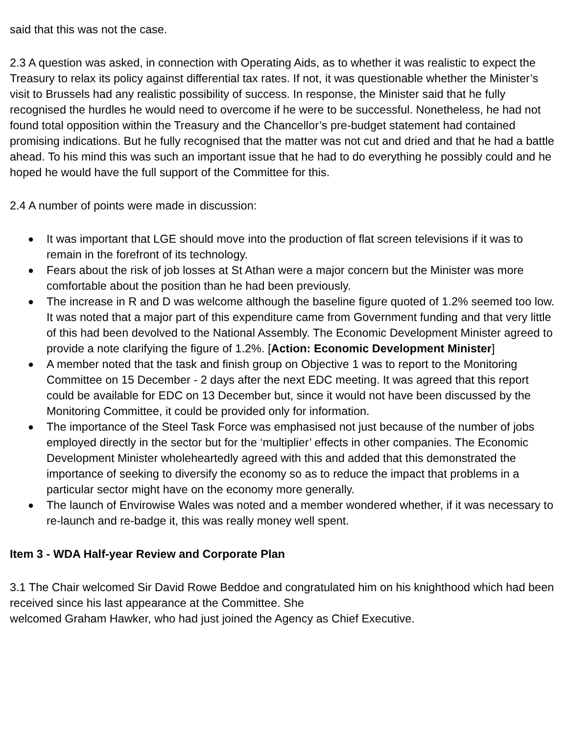said that this was not the case.
2.3 A question was asked, in connection with Operating Aids, as to whether it was realistic to expect the Treasury to relax its policy against differential tax rates. If not, it was questionable whether the Minister’s visit to Brussels had any realistic possibility of success. In response, the Minister said that he fully recognised the hurdles he would need to overcome if he were to be successful. Nonetheless, he had not found total opposition within the Treasury and the Chancellor’s pre-budget statement had contained promising indications. But he fully recognised that the matter was not cut and dried and that he had a battle ahead. To his mind this was such an important issue that he had to do everything he possibly could and he hoped he would have the full support of the Committee for this.
2.4 A number of points were made in discussion:
● It was important that LGE should move into the production of flat screen televisions if it was to remain in the forefront of its technology.
● Fears about the risk of job losses at St Athan were a major concern but the Minister was more comfortable about the position than he had been previously.
● The increase in R and D was welcome although the baseline figure quoted of 1.2% seemed too low. It was noted that a major part of this expenditure came from Government funding and that very little of this had been devolved to the National Assembly. The Economic Development Minister agreed to provide a note clarifying the figure of 1.2%. [Action: Economic Development Minister]
● A member noted that the task and finish group on Objective 1 was to report to the Monitoring Committee on 15 December - 2 days after the next EDC meeting. It was agreed that this report could be available for EDC on 13 December but, since it would not have been discussed by the Monitoring Committee, it could be provided only for information.
● The importance of the Steel Task Force was emphasised not just because of the number of jobs employed directly in the sector but for the ‘multiplier’ effects in other companies. The Economic Development Minister wholeheartedly agreed with this and added that this demonstrated the importance of seeking to diversify the economy so as to reduce the impact that problems in a particular sector might have on the economy more generally.
● The launch of Envirowise Wales was noted and a member wondered whether, if it was necessary to re-launch and re-badge it, this was really money well spent.
Item 3 - WDA Half-year Review and Corporate Plan
3.1 The Chair welcomed Sir David Rowe Beddoe and congratulated him on his knighthood which had been received since his last appearance at the Committee. She
welcomed Graham Hawker, who had just joined the Agency as Chief Executive.